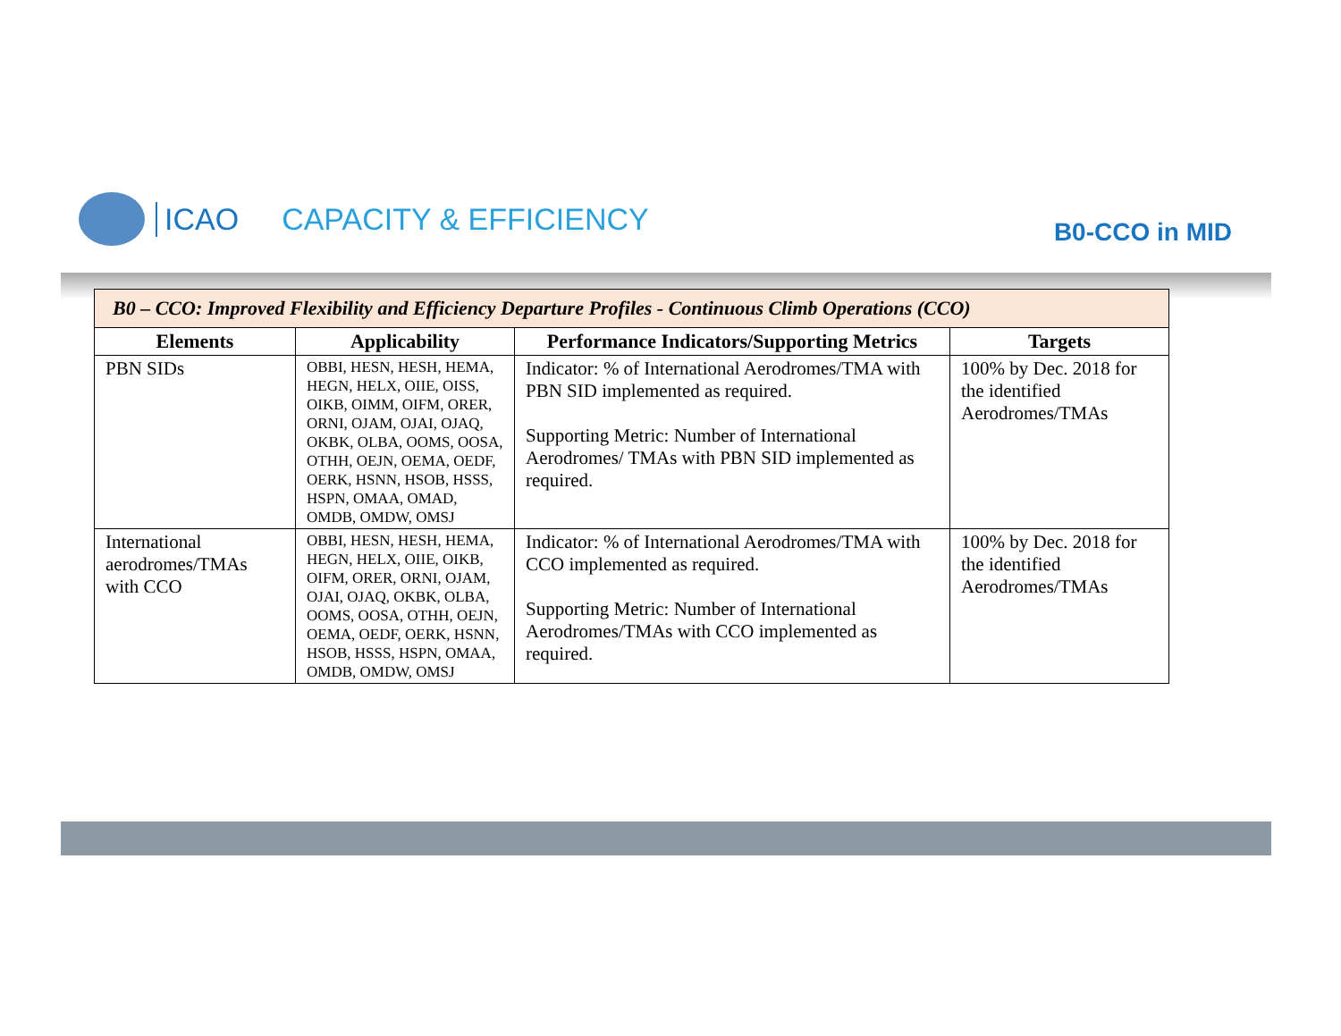ICAO CAPACITY & EFFICIENCY B0-CCO in MID
| B0 – CCO: Improved Flexibility and Efficiency Departure Profiles - Continuous Climb Operations (CCO) | | | |
| --- | --- | --- | --- |
| Elements | Applicability | Performance Indicators/Supporting Metrics | Targets |
| PBN SIDs | OBBI, HESN, HESH, HEMA, HEGN, HELX, OIIE, OISS, OIKB, OIMM, OIFM, ORER, ORNI, OJAM, OJAI, OJAQ, OKBK, OLBA, OOMS, OOSA, OTHH, OEJN, OEMA, OEDF, OERK, HSNN, HSOB, HSSS, HSPN, OMAA, OMAD, OMDB, OMDW, OMSJ | Indicator: % of International Aerodromes/TMA with PBN SID implemented as required. Supporting Metric: Number of International Aerodromes/ TMAs with PBN SID implemented as required. | 100% by Dec. 2018 for the identified Aerodromes/TMAs |
| International aerodromes/TMAs with CCO | OBBI, HESN, HESH, HEMA, HEGN, HELX, OIIE, OIKB, OIFM, ORER, ORNI, OJAM, OJAI, OJAQ, OKBK, OLBA, OOMS, OOSA, OTHH, OEJN, OEMA, OEDF, OERK, HSNN, HSOB, HSSS, HSPN, OMAA, OMDB, OMDW, OMSJ | Indicator: % of International Aerodromes/TMA with CCO implemented as required. Supporting Metric: Number of International Aerodromes/TMAs with CCO implemented as required. | 100% by Dec. 2018 for the identified Aerodromes/TMAs |